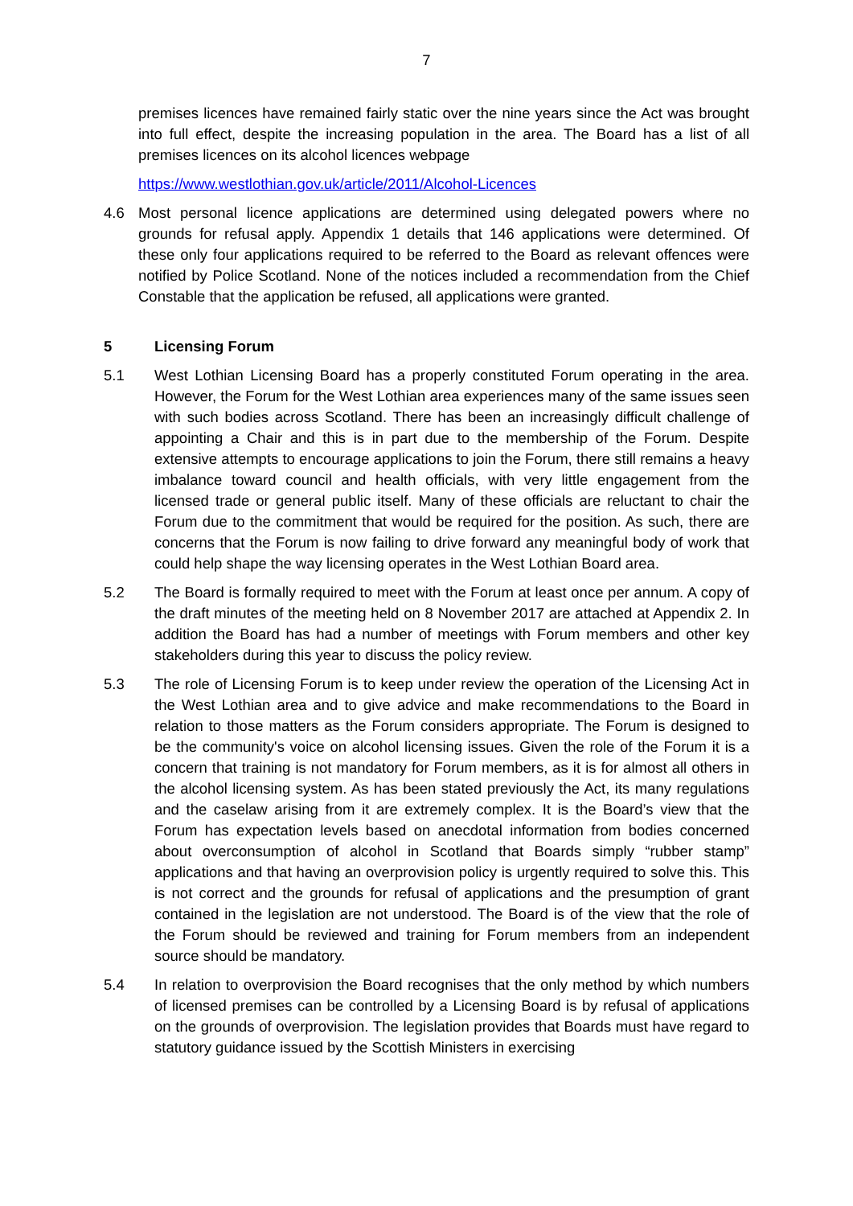7
premises licences have remained fairly static over the nine years since the Act was brought into full effect, despite the increasing population in the area. The Board has a list of all premises licences on its alcohol licences webpage
https://www.westlothian.gov.uk/article/2011/Alcohol-Licences
4.6 Most personal licence applications are determined using delegated powers where no grounds for refusal apply. Appendix 1 details that 146 applications were determined. Of these only four applications required to be referred to the Board as relevant offences were notified by Police Scotland. None of the notices included a recommendation from the Chief Constable that the application be refused, all applications were granted.
5 Licensing Forum
5.1 West Lothian Licensing Board has a properly constituted Forum operating in the area. However, the Forum for the West Lothian area experiences many of the same issues seen with such bodies across Scotland. There has been an increasingly difficult challenge of appointing a Chair and this is in part due to the membership of the Forum. Despite extensive attempts to encourage applications to join the Forum, there still remains a heavy imbalance toward council and health officials, with very little engagement from the licensed trade or general public itself. Many of these officials are reluctant to chair the Forum due to the commitment that would be required for the position. As such, there are concerns that the Forum is now failing to drive forward any meaningful body of work that could help shape the way licensing operates in the West Lothian Board area.
5.2 The Board is formally required to meet with the Forum at least once per annum. A copy of the draft minutes of the meeting held on 8 November 2017 are attached at Appendix 2. In addition the Board has had a number of meetings with Forum members and other key stakeholders during this year to discuss the policy review.
5.3 The role of Licensing Forum is to keep under review the operation of the Licensing Act in the West Lothian area and to give advice and make recommendations to the Board in relation to those matters as the Forum considers appropriate. The Forum is designed to be the community's voice on alcohol licensing issues. Given the role of the Forum it is a concern that training is not mandatory for Forum members, as it is for almost all others in the alcohol licensing system. As has been stated previously the Act, its many regulations and the caselaw arising from it are extremely complex. It is the Board’s view that the Forum has expectation levels based on anecdotal information from bodies concerned about overconsumption of alcohol in Scotland that Boards simply “rubber stamp” applications and that having an overprovision policy is urgently required to solve this. This is not correct and the grounds for refusal of applications and the presumption of grant contained in the legislation are not understood. The Board is of the view that the role of the Forum should be reviewed and training for Forum members from an independent source should be mandatory.
5.4 In relation to overprovision the Board recognises that the only method by which numbers of licensed premises can be controlled by a Licensing Board is by refusal of applications on the grounds of overprovision. The legislation provides that Boards must have regard to statutory guidance issued by the Scottish Ministers in exercising